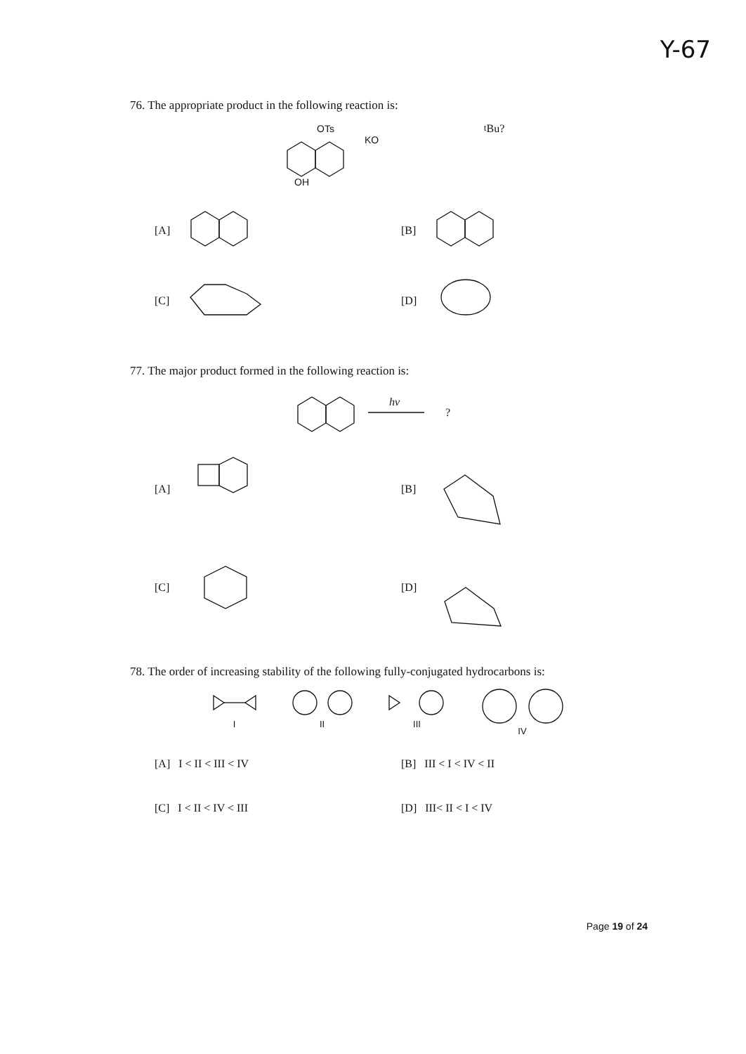Y-67
76. The appropriate product in the following reaction is:
OTs
OH
KOtBu
?
[A]
[B]
[C]
[D]
77. The major product formed in the following reaction is:
hν
?
[A]
[B]
[C]
[D]
78. The order of increasing stability of the following fully-conjugated hydrocarbons is:
I II III IV
[A] I < II < III < IV
[B] III < I < IV < II
[C] I < II < IV < III
[D] III< II < I < IV
Page 19 of 24